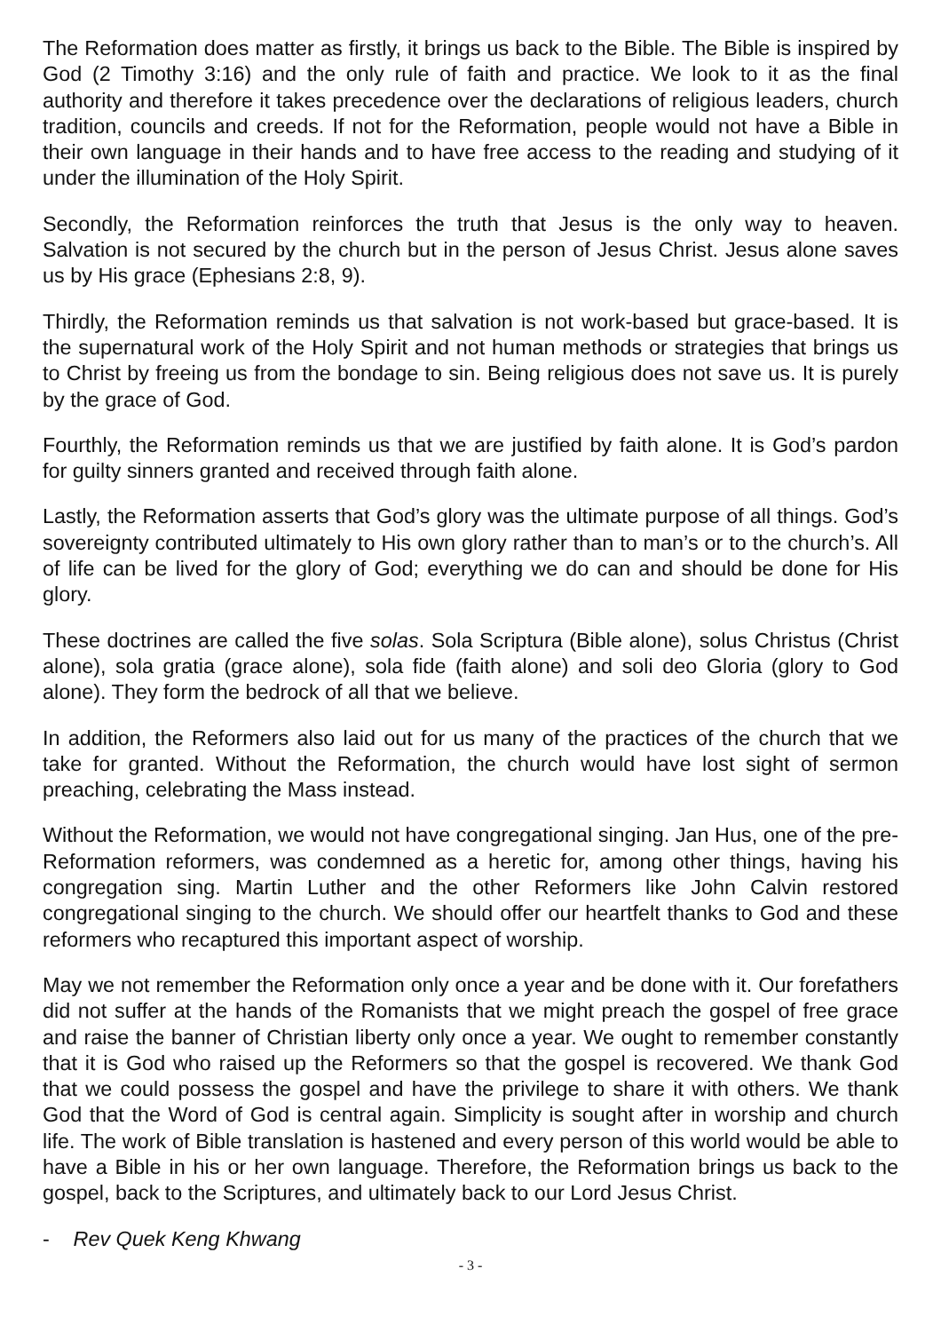The Reformation does matter as firstly, it brings us back to the Bible. The Bible is inspired by God (2 Timothy 3:16) and the only rule of faith and practice. We look to it as the final authority and therefore it takes precedence over the declarations of religious leaders, church tradition, councils and creeds. If not for the Reformation, people would not have a Bible in their own language in their hands and to have free access to the reading and studying of it under the illumination of the Holy Spirit.
Secondly, the Reformation reinforces the truth that Jesus is the only way to heaven. Salvation is not secured by the church but in the person of Jesus Christ. Jesus alone saves us by His grace (Ephesians 2:8, 9).
Thirdly, the Reformation reminds us that salvation is not work-based but grace-based. It is the supernatural work of the Holy Spirit and not human methods or strategies that brings us to Christ by freeing us from the bondage to sin. Being religious does not save us. It is purely by the grace of God.
Fourthly, the Reformation reminds us that we are justified by faith alone. It is God’s pardon for guilty sinners granted and received through faith alone.
Lastly, the Reformation asserts that God’s glory was the ultimate purpose of all things. God’s sovereignty contributed ultimately to His own glory rather than to man’s or to the church’s. All of life can be lived for the glory of God; everything we do can and should be done for His glory.
These doctrines are called the five solas. Sola Scriptura (Bible alone), solus Christus (Christ alone), sola gratia (grace alone), sola fide (faith alone) and soli deo Gloria (glory to God alone). They form the bedrock of all that we believe.
In addition, the Reformers also laid out for us many of the practices of the church that we take for granted. Without the Reformation, the church would have lost sight of sermon preaching, celebrating the Mass instead.
Without the Reformation, we would not have congregational singing. Jan Hus, one of the pre-Reformation reformers, was condemned as a heretic for, among other things, having his congregation sing. Martin Luther and the other Reformers like John Calvin restored congregational singing to the church. We should offer our heartfelt thanks to God and these reformers who recaptured this important aspect of worship.
May we not remember the Reformation only once a year and be done with it. Our forefathers did not suffer at the hands of the Romanists that we might preach the gospel of free grace and raise the banner of Christian liberty only once a year. We ought to remember constantly that it is God who raised up the Reformers so that the gospel is recovered. We thank God that we could possess the gospel and have the privilege to share it with others. We thank God that the Word of God is central again. Simplicity is sought after in worship and church life. The work of Bible translation is hastened and every person of this world would be able to have a Bible in his or her own language. Therefore, the Reformation brings us back to the gospel, back to the Scriptures, and ultimately back to our Lord Jesus Christ.
- Rev Quek Keng Khwang
- 3 -